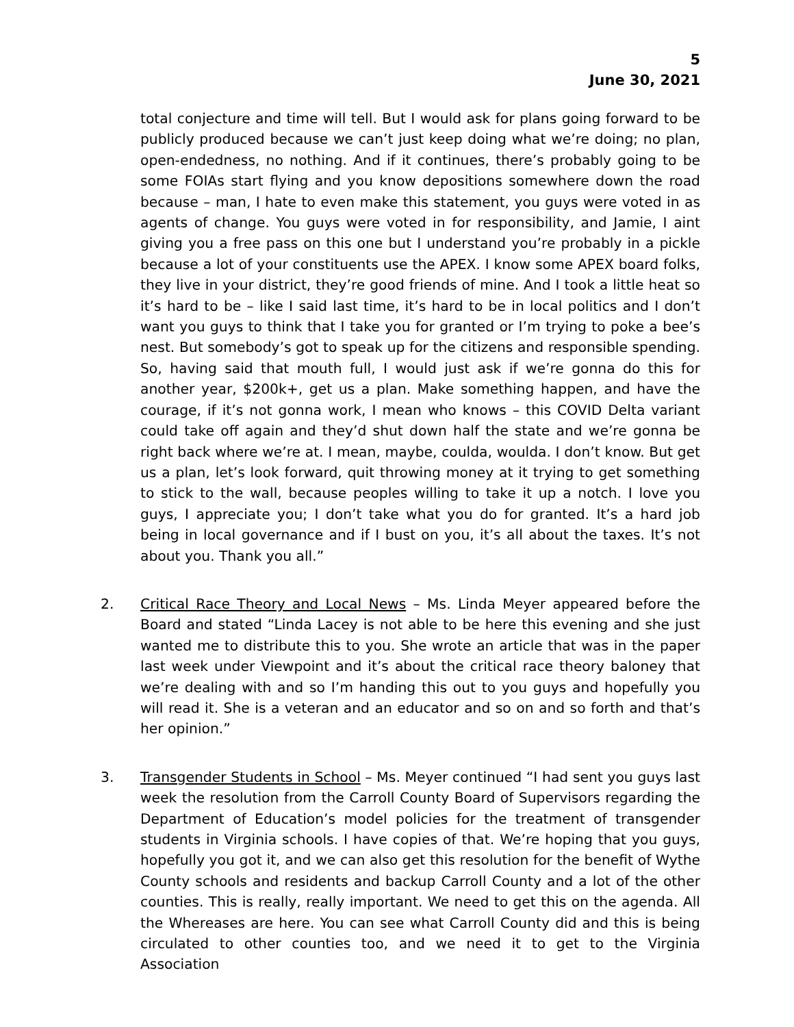5
June 30, 2021
total conjecture and time will tell. But I would ask for plans going forward to be publicly produced because we can’t just keep doing what we’re doing; no plan, open-endedness, no nothing. And if it continues, there’s probably going to be some FOIAs start flying and you know depositions somewhere down the road because – man, I hate to even make this statement, you guys were voted in as agents of change. You guys were voted in for responsibility, and Jamie, I aint giving you a free pass on this one but I understand you’re probably in a pickle because a lot of your constituents use the APEX. I know some APEX board folks, they live in your district, they’re good friends of mine. And I took a little heat so it’s hard to be – like I said last time, it’s hard to be in local politics and I don’t want you guys to think that I take you for granted or I’m trying to poke a bee’s nest. But somebody’s got to speak up for the citizens and responsible spending. So, having said that mouth full, I would just ask if we’re gonna do this for another year, $200k+, get us a plan. Make something happen, and have the courage, if it’s not gonna work, I mean who knows – this COVID Delta variant could take off again and they’d shut down half the state and we’re gonna be right back where we’re at. I mean, maybe, coulda, woulda. I don’t know. But get us a plan, let’s look forward, quit throwing money at it trying to get something to stick to the wall, because peoples willing to take it up a notch. I love you guys, I appreciate you; I don’t take what you do for granted. It’s a hard job being in local governance and if I bust on you, it’s all about the taxes. It’s not about you. Thank you all.”
2. Critical Race Theory and Local News – Ms. Linda Meyer appeared before the Board and stated “Linda Lacey is not able to be here this evening and she just wanted me to distribute this to you. She wrote an article that was in the paper last week under Viewpoint and it’s about the critical race theory baloney that we’re dealing with and so I’m handing this out to you guys and hopefully you will read it. She is a veteran and an educator and so on and so forth and that’s her opinion.”
3. Transgender Students in School – Ms. Meyer continued “I had sent you guys last week the resolution from the Carroll County Board of Supervisors regarding the Department of Education’s model policies for the treatment of transgender students in Virginia schools. I have copies of that. We’re hoping that you guys, hopefully you got it, and we can also get this resolution for the benefit of Wythe County schools and residents and backup Carroll County and a lot of the other counties. This is really, really important. We need to get this on the agenda. All the Whereases are here. You can see what Carroll County did and this is being circulated to other counties too, and we need it to get to the Virginia Association